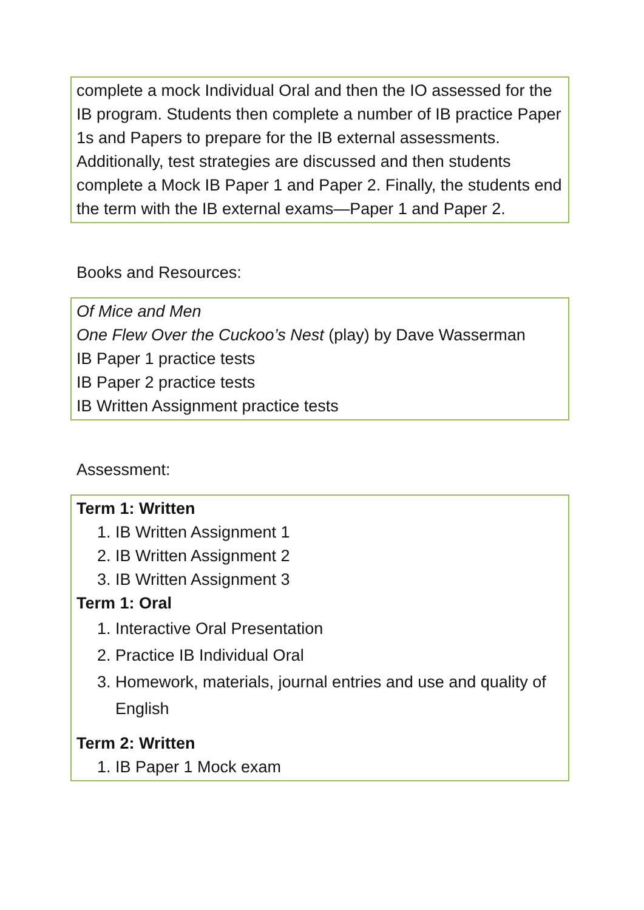complete a mock Individual Oral and then the IO assessed for the IB program. Students then complete a number of IB practice Paper 1s and Papers to prepare for the IB external assessments. Additionally, test strategies are discussed and then students complete a Mock IB Paper 1 and Paper 2. Finally, the students end the term with the IB external exams—Paper 1 and Paper 2.
Books and Resources:
Of Mice and Men
One Flew Over the Cuckoo’s Nest (play) by Dave Wasserman
IB Paper 1 practice tests
IB Paper 2 practice tests
IB Written Assignment practice tests
Assessment:
Term 1: Written
1. IB Written Assignment 1
2. IB Written Assignment 2
3. IB Written Assignment 3
Term 1: Oral
1. Interactive Oral Presentation
2. Practice IB Individual Oral
3. Homework, materials, journal entries and use and quality of English
Term 2: Written
1. IB Paper 1 Mock exam